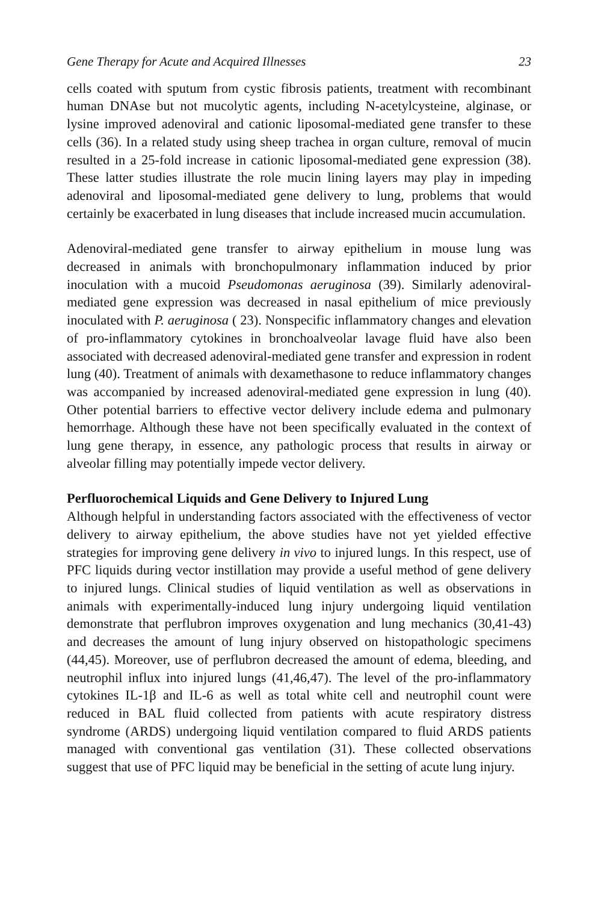Gene Therapy for Acute and Acquired Illnesses 23
cells coated with sputum from cystic fibrosis patients, treatment with recombinant human DNAse but not mucolytic agents, including N-acetylcysteine, alginase, or lysine improved adenoviral and cationic liposomal-mediated gene transfer to these cells (36). In a related study using sheep trachea in organ culture, removal of mucin resulted in a 25-fold increase in cationic liposomal-mediated gene expression (38). These latter studies illustrate the role mucin lining layers may play in impeding adenoviral and liposomal-mediated gene delivery to lung, problems that would certainly be exacerbated in lung diseases that include increased mucin accumulation.
Adenoviral-mediated gene transfer to airway epithelium in mouse lung was decreased in animals with bronchopulmonary inflammation induced by prior inoculation with a mucoid Pseudomonas aeruginosa (39). Similarly adenoviral-mediated gene expression was decreased in nasal epithelium of mice previously inoculated with P. aeruginosa ( 23). Nonspecific inflammatory changes and elevation of pro-inflammatory cytokines in bronchoalveolar lavage fluid have also been associated with decreased adenoviral-mediated gene transfer and expression in rodent lung (40). Treatment of animals with dexamethasone to reduce inflammatory changes was accompanied by increased adenoviral-mediated gene expression in lung (40). Other potential barriers to effective vector delivery include edema and pulmonary hemorrhage. Although these have not been specifically evaluated in the context of lung gene therapy, in essence, any pathologic process that results in airway or alveolar filling may potentially impede vector delivery.
Perfluorochemical Liquids and Gene Delivery to Injured Lung
Although helpful in understanding factors associated with the effectiveness of vector delivery to airway epithelium, the above studies have not yet yielded effective strategies for improving gene delivery in vivo to injured lungs. In this respect, use of PFC liquids during vector instillation may provide a useful method of gene delivery to injured lungs. Clinical studies of liquid ventilation as well as observations in animals with experimentally-induced lung injury undergoing liquid ventilation demonstrate that perflubron improves oxygenation and lung mechanics (30,41-43) and decreases the amount of lung injury observed on histopathologic specimens (44,45). Moreover, use of perflubron decreased the amount of edema, bleeding, and neutrophil influx into injured lungs (41,46,47). The level of the pro-inflammatory cytokines IL-1β and IL-6 as well as total white cell and neutrophil count were reduced in BAL fluid collected from patients with acute respiratory distress syndrome (ARDS) undergoing liquid ventilation compared to fluid ARDS patients managed with conventional gas ventilation (31). These collected observations suggest that use of PFC liquid may be beneficial in the setting of acute lung injury.